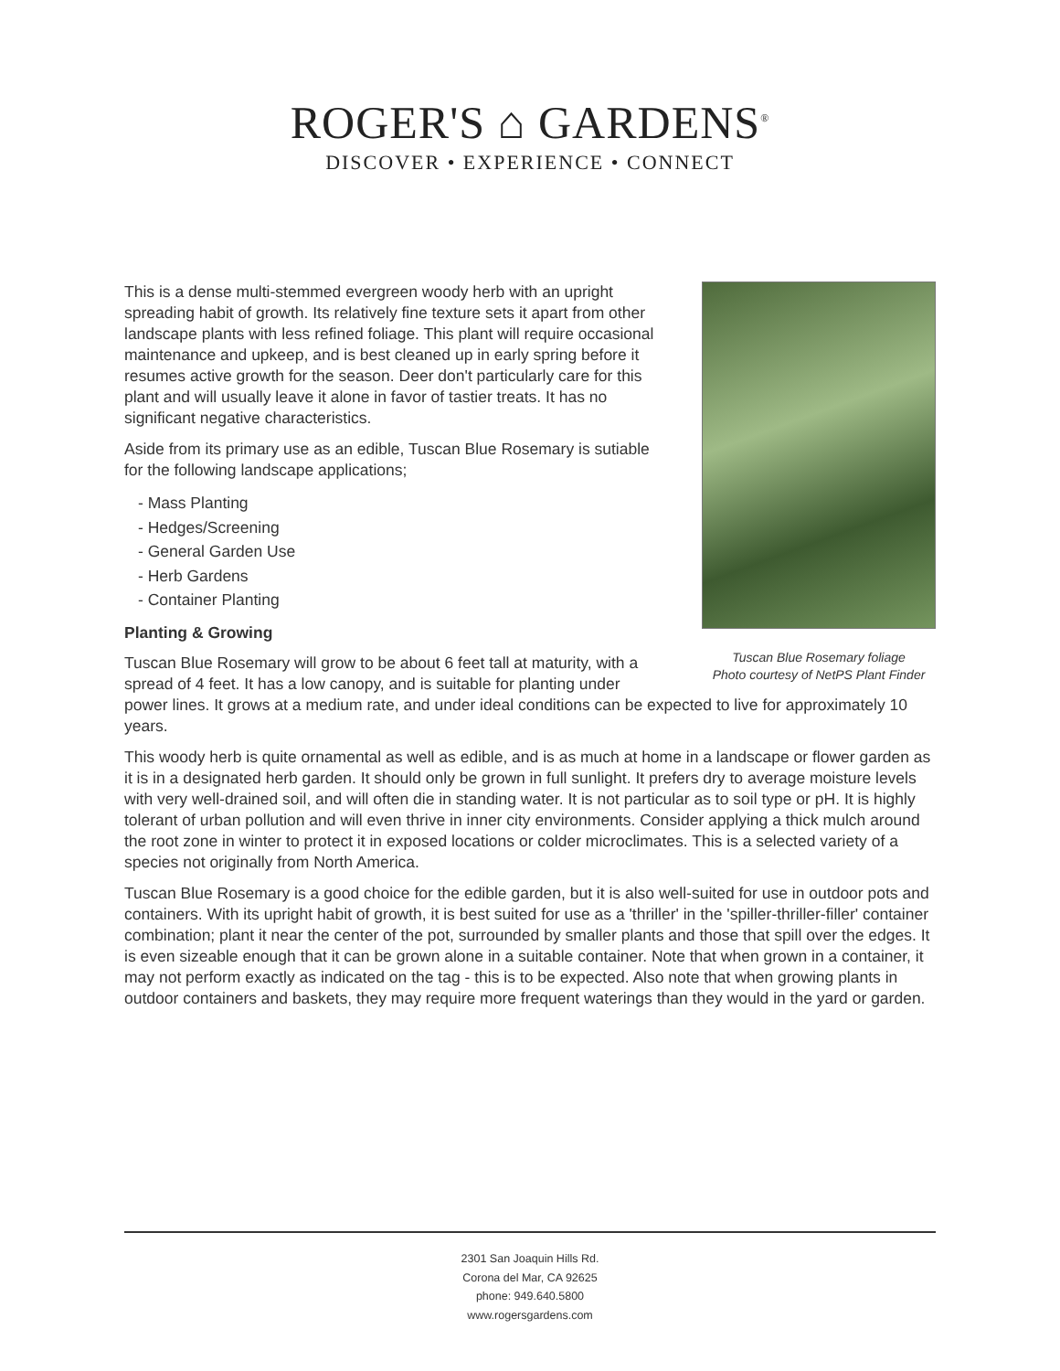ROGER'S ⌂ GARDENS<sup>®</sup>
DISCOVER • EXPERIENCE • CONNECT
Tuscan Blue Rosemary foliage
Photo courtesy of NetPS Plant Finder
This is a dense multi-stemmed evergreen woody herb with an upright spreading habit of growth. Its relatively fine texture sets it apart from other landscape plants with less refined foliage. This plant will require occasional maintenance and upkeep, and is best cleaned up in early spring before it resumes active growth for the season. Deer don't particularly care for this plant and will usually leave it alone in favor of tastier treats. It has no significant negative characteristics.
Aside from its primary use as an edible, Tuscan Blue Rosemary is sutiable for the following landscape applications;
- Mass Planting
- Hedges/Screening
- General Garden Use
- Herb Gardens
- Container Planting
Planting & Growing
Tuscan Blue Rosemary will grow to be about 6 feet tall at maturity, with a spread of 4 feet. It has a low canopy, and is suitable for planting under power lines. It grows at a medium rate, and under ideal conditions can be expected to live for approximately 10 years.
This woody herb is quite ornamental as well as edible, and is as much at home in a landscape or flower garden as it is in a designated herb garden. It should only be grown in full sunlight. It prefers dry to average moisture levels with very well-drained soil, and will often die in standing water. It is not particular as to soil type or pH. It is highly tolerant of urban pollution and will even thrive in inner city environments. Consider applying a thick mulch around the root zone in winter to protect it in exposed locations or colder microclimates. This is a selected variety of a species not originally from North America.
Tuscan Blue Rosemary is a good choice for the edible garden, but it is also well-suited for use in outdoor pots and containers. With its upright habit of growth, it is best suited for use as a 'thriller' in the 'spiller-thriller-filler' container combination; plant it near the center of the pot, surrounded by smaller plants and those that spill over the edges. It is even sizeable enough that it can be grown alone in a suitable container. Note that when grown in a container, it may not perform exactly as indicated on the tag - this is to be expected. Also note that when growing plants in outdoor containers and baskets, they may require more frequent waterings than they would in the yard or garden.
2301 San Joaquin Hills Rd.
Corona del Mar, CA 92625
phone: 949.640.5800
www.rogersgardens.com